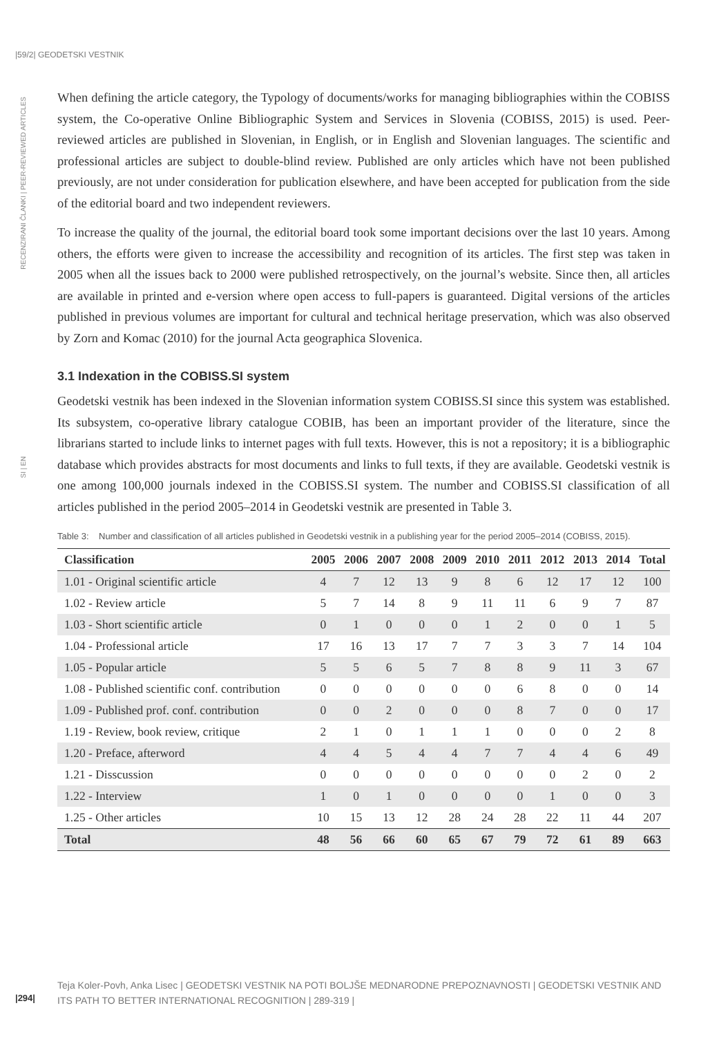|59/2| GEODETSKI VESTNIK
RECENZIRANI ČLANKI | PEER-REVIEWED ARTICLES
SI | EN
When defining the article category, the Typology of documents/works for managing bibliographies within the COBISS system, the Co-operative Online Bibliographic System and Services in Slovenia (COBISS, 2015) is used. Peer-reviewed articles are published in Slovenian, in English, or in English and Slovenian languages. The scientific and professional articles are subject to double-blind review. Published are only articles which have not been published previously, are not under consideration for publication elsewhere, and have been accepted for publication from the side of the editorial board and two independent reviewers.
To increase the quality of the journal, the editorial board took some important decisions over the last 10 years. Among others, the efforts were given to increase the accessibility and recognition of its articles. The first step was taken in 2005 when all the issues back to 2000 were published retrospectively, on the journal’s website. Since then, all articles are available in printed and e-version where open access to full-papers is guaranteed. Digital versions of the articles published in previous volumes are important for cultural and technical heritage preservation, which was also observed by Zorn and Komac (2010) for the journal Acta geographica Slovenica.
3.1 Indexation in the COBISS.SI system
Geodetski vestnik has been indexed in the Slovenian information system COBISS.SI since this system was established. Its subsystem, co-operative library catalogue COBIB, has been an important provider of the literature, since the librarians started to include links to internet pages with full texts. However, this is not a repository; it is a bibliographic database which provides abstracts for most documents and links to full texts, if they are available. Geodetski vestnik is one among 100,000 journals indexed in the COBISS.SI system. The number and COBISS.SI classification of all articles published in the period 2005–2014 in Geodetski vestnik are presented in Table 3.
Table 3: Number and classification of all articles published in Geodetski vestnik in a publishing year for the period 2005–2014 (COBISS, 2015).
| Classification | 2005 | 2006 | 2007 | 2008 | 2009 | 2010 | 2011 | 2012 | 2013 | 2014 | Total |
| --- | --- | --- | --- | --- | --- | --- | --- | --- | --- | --- | --- |
| 1.01 - Original scientific article | 4 | 7 | 12 | 13 | 9 | 8 | 6 | 12 | 17 | 12 | 100 |
| 1.02 - Review article | 5 | 7 | 14 | 8 | 9 | 11 | 11 | 6 | 9 | 7 | 87 |
| 1.03 - Short scientific article | 0 | 1 | 0 | 0 | 0 | 1 | 2 | 0 | 0 | 1 | 5 |
| 1.04 - Professional article | 17 | 16 | 13 | 17 | 7 | 7 | 3 | 3 | 7 | 14 | 104 |
| 1.05 - Popular article | 5 | 5 | 6 | 5 | 7 | 8 | 8 | 9 | 11 | 3 | 67 |
| 1.08 - Published scientific conf. contribution | 0 | 0 | 0 | 0 | 0 | 0 | 6 | 8 | 0 | 0 | 14 |
| 1.09 - Published prof. conf. contribution | 0 | 0 | 2 | 0 | 0 | 0 | 8 | 7 | 0 | 0 | 17 |
| 1.19 - Review, book review, critique | 2 | 1 | 0 | 1 | 1 | 1 | 0 | 0 | 0 | 2 | 8 |
| 1.20 - Preface, afterword | 4 | 4 | 5 | 4 | 4 | 7 | 7 | 4 | 4 | 6 | 49 |
| 1.21 - Disscussion | 0 | 0 | 0 | 0 | 0 | 0 | 0 | 0 | 2 | 0 | 2 |
| 1.22 - Interview | 1 | 0 | 1 | 0 | 0 | 0 | 0 | 1 | 0 | 0 | 3 |
| 1.25 - Other articles | 10 | 15 | 13 | 12 | 28 | 24 | 28 | 22 | 11 | 44 | 207 |
| Total | 48 | 56 | 66 | 60 | 65 | 67 | 79 | 72 | 61 | 89 | 663 |
Teja Koler-Povh, Anka Lisec | GEODETSKI VESTNIK NA POTI BOLJŠE MEDNARODNE PREPOZNAVNOSTI | GEODETSKI VESTNIK AND ITS PATH TO BETTER INTERNATIONAL RECOGNITION | 289-319 |
|294|